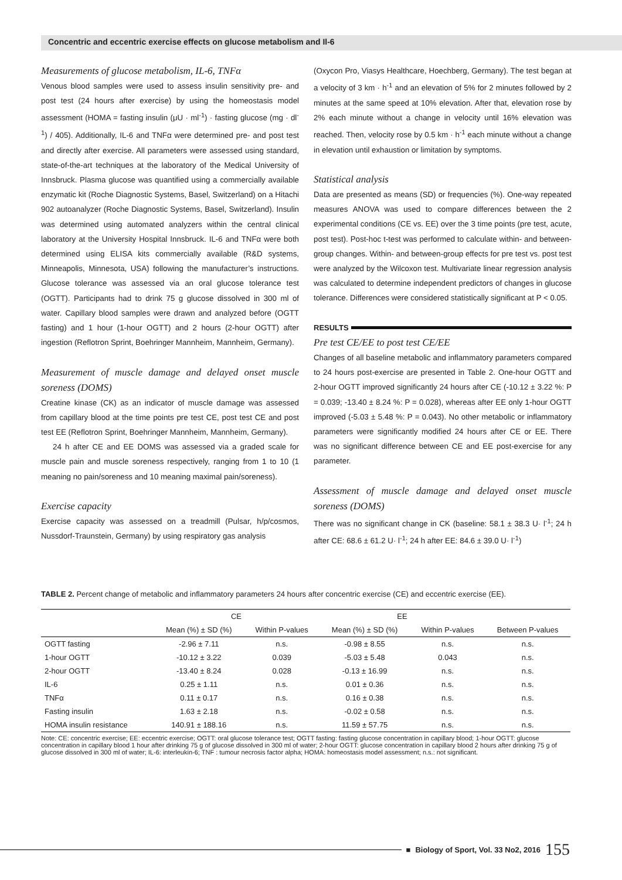Concentric and eccentric exercise effects on glucose metabolism and Il-6
Measurements of glucose metabolism, IL-6, TNFα
Venous blood samples were used to assess insulin sensitivity pre- and post test (24 hours after exercise) by using the homeostasis model assessment (HOMA = fasting insulin (μU · ml<sup>-1</sup>) · fasting glucose (mg · dl<sup>-1</sup>) / 405). Additionally, IL-6 and TNFα were determined pre- and post test and directly after exercise. All parameters were assessed using standard, state-of-the-art techniques at the laboratory of the Medical University of Innsbruck. Plasma glucose was quantified using a commercially available enzymatic kit (Roche Diagnostic Systems, Basel, Switzerland) on a Hitachi 902 autoanalyzer (Roche Diagnostic Systems, Basel, Switzerland). Insulin was determined using automated analyzers within the central clinical laboratory at the University Hospital Innsbruck. IL-6 and TNFα were both determined using ELISA kits commercially available (R&D systems, Minneapolis, Minnesota, USA) following the manufacturer’s instructions. Glucose tolerance was assessed via an oral glucose tolerance test (OGTT). Participants had to drink 75 g glucose dissolved in 300 ml of water. Capillary blood samples were drawn and analyzed before (OGTT fasting) and 1 hour (1-hour OGTT) and 2 hours (2-hour OGTT) after ingestion (Reflotron Sprint, Boehringer Mannheim, Mannheim, Germany).
Measurement of muscle damage and delayed onset muscle soreness (DOMS)
Creatine kinase (CK) as an indicator of muscle damage was assessed from capillary blood at the time points pre test CE, post test CE and post test EE (Reflotron Sprint, Boehringer Mannheim, Mannheim, Germany).
24 h after CE and EE DOMS was assessed via a graded scale for muscle pain and muscle soreness respectively, ranging from 1 to 10 (1 meaning no pain/soreness and 10 meaning maximal pain/soreness).
Exercise capacity
Exercise capacity was assessed on a treadmill (Pulsar, h/p/cosmos, Nussdorf-Traunstein, Germany) by using respiratory gas analysis
(Oxycon Pro, Viasys Healthcare, Hoechberg, Germany). The test began at a velocity of 3 km · h<sup>-1</sup> and an elevation of 5% for 2 minutes followed by 2 minutes at the same speed at 10% elevation. After that, elevation rose by 2% each minute without a change in velocity until 16% elevation was reached. Then, velocity rose by 0.5 km · h<sup>-1</sup> each minute without a change in elevation until exhaustion or limitation by symptoms.
Statistical analysis
Data are presented as means (SD) or frequencies (%). One-way repeated measures ANOVA was used to compare differences between the 2 experimental conditions (CE vs. EE) over the 3 time points (pre test, acute, post test). Post-hoc t-test was performed to calculate within- and between-group changes. Within- and between-group effects for pre test vs. post test were analyzed by the Wilcoxon test. Multivariate linear regression analysis was calculated to determine independent predictors of changes in glucose tolerance. Differences were considered statistically significant at P < 0.05.
RESULTS
Pre test CE/EE to post test CE/EE
Changes of all baseline metabolic and inflammatory parameters compared to 24 hours post-exercise are presented in Table 2. One-hour OGTT and 2-hour OGTT improved significantly 24 hours after CE (-10.12 ± 3.22 %: P = 0.039; -13.40 ± 8.24 %: P = 0.028), whereas after EE only 1-hour OGTT improved (-5.03 ± 5.48 %: P = 0.043). No other metabolic or inflammatory parameters were significantly modified 24 hours after CE or EE. There was no significant difference between CE and EE post-exercise for any parameter.
Assessment of muscle damage and delayed onset muscle soreness (DOMS)
There was no significant change in CK (baseline: 58.1 ± 38.3 U· l<sup>-1</sup>; 24 h after CE: 68.6 ± 61.2 U· l<sup>-1</sup>; 24 h after EE: 84.6 ± 39.0 U· l<sup>-1</sup>)
TABLE 2. Percent change of metabolic and inflammatory parameters 24 hours after concentric exercise (CE) and eccentric exercise (EE).
| | CE | | EE | | |
| --- | --- | --- | --- | --- | --- |
| | Mean (%) ± SD (%) | Within P-values | Mean (%) ± SD (%) | Within P-values | Between P-values |
| OGTT fasting | -2.96 ± 7.11 | n.s. | -0.98 ± 8.55 | n.s. | n.s. |
| 1-hour OGTT | -10.12 ± 3.22 | 0.039 | -5.03 ± 5.48 | 0.043 | n.s. |
| 2-hour OGTT | -13.40 ± 8.24 | 0.028 | -0.13 ± 16.99 | n.s. | n.s. |
| IL-6 | 0.25 ± 1.11 | n.s. | 0.01 ± 0.36 | n.s. | n.s. |
| TNFα | 0.11 ± 0.17 | n.s. | 0.16 ± 0.38 | n.s. | n.s. |
| Fasting insulin | 1.63 ± 2.18 | n.s. | -0.02 ± 0.58 | n.s. | n.s. |
| HOMA insulin resistance | 140.91 ± 188.16 | n.s. | 11.59 ± 57.75 | n.s. | n.s. |
Note: CE: concentric exercise; EE: eccentric exercise; OGTT: oral glucose tolerance test; OGTT fasting: fasting glucose concentration in capillary blood; 1-hour OGTT: glucose concentration in capillary blood 1 hour after drinking 75 g of glucose dissolved in 300 ml of water; 2-hour OGTT: glucose concentration in capillary blood 2 hours after drinking 75 g of glucose dissolved in 300 ml of water; IL-6: interleukin-6; TNF : tumour necrosis factor alpha; HOMA: homeostasis model assessment; n.s.: not significant.
■ Biology of Sport, Vol. 33 No2, 2016 155